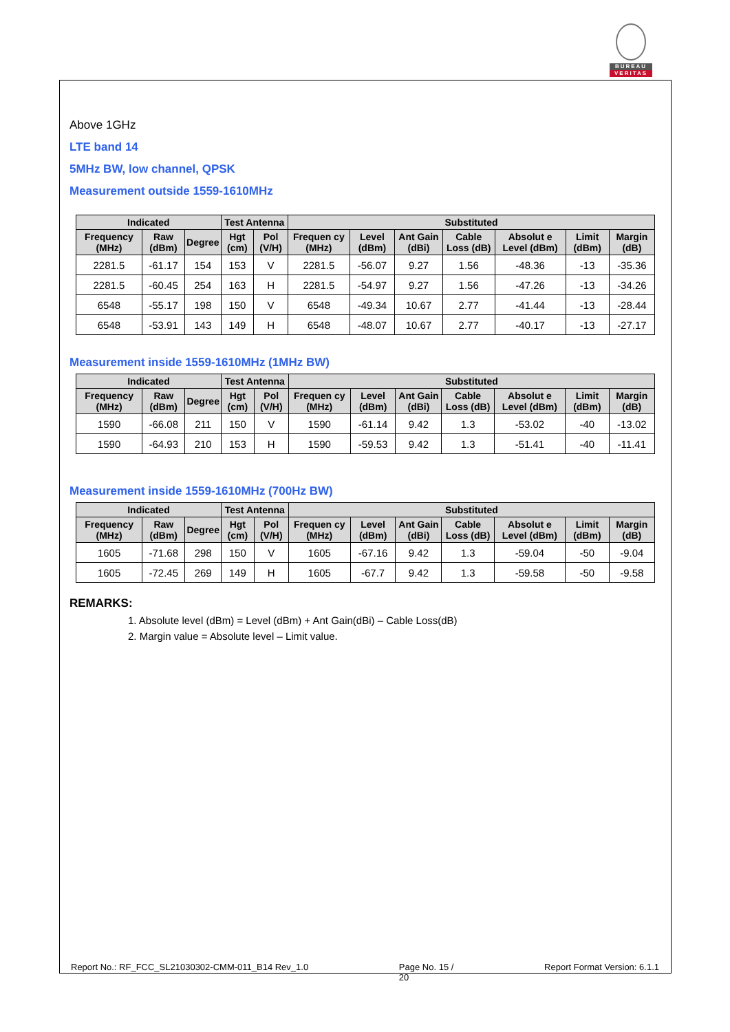BUREAU
VERITAS
Above 1GHz
LTE band 14
5MHz BW, low channel, QPSK
Measurement outside 1559-1610MHz
| Indicated | | | Test Antenna | | Substituted | | | | | | |
| --- | --- | --- | --- | --- | --- | --- | --- | --- | --- | --- | --- |
| Frequency (MHz) | Raw (dBm) | Degree | Hgt (cm) | Pol (V/H) | Frequen cy (MHz) | Level (dBm) | Ant Gain (dBi) | Cable Loss (dB) | Absolut e Level (dBm) | Limit (dBm) | Margin (dB) |
| 2281.5 | -61.17 | 154 | 153 | V | 2281.5 | -56.07 | 9.27 | 1.56 | -48.36 | -13 | -35.36 |
| 2281.5 | -60.45 | 254 | 163 | H | 2281.5 | -54.97 | 9.27 | 1.56 | -47.26 | -13 | -34.26 |
| 6548 | -55.17 | 198 | 150 | V | 6548 | -49.34 | 10.67 | 2.77 | -41.44 | -13 | -28.44 |
| 6548 | -53.91 | 143 | 149 | H | 6548 | -48.07 | 10.67 | 2.77 | -40.17 | -13 | -27.17 |
Measurement inside 1559-1610MHz (1MHz BW)
| Indicated | | | Test Antenna | | Substituted | | | | | | |
| --- | --- | --- | --- | --- | --- | --- | --- | --- | --- | --- | --- |
| Frequency (MHz) | Raw (dBm) | Degree | Hgt (cm) | Pol (V/H) | Frequen cy (MHz) | Level (dBm) | Ant Gain (dBi) | Cable Loss (dB) | Absolut e Level (dBm) | Limit (dBm) | Margin (dB) |
| 1590 | -66.08 | 211 | 150 | V | 1590 | -61.14 | 9.42 | 1.3 | -53.02 | -40 | -13.02 |
| 1590 | -64.93 | 210 | 153 | H | 1590 | -59.53 | 9.42 | 1.3 | -51.41 | -40 | -11.41 |
Measurement inside 1559-1610MHz (700Hz BW)
| Indicated | | | Test Antenna | | Substituted | | | | | | |
| --- | --- | --- | --- | --- | --- | --- | --- | --- | --- | --- | --- |
| Frequency (MHz) | Raw (dBm) | Degree | Hgt (cm) | Pol (V/H) | Frequen cy (MHz) | Level (dBm) | Ant Gain (dBi) | Cable Loss (dB) | Absolut e Level (dBm) | Limit (dBm) | Margin (dB) |
| 1605 | -71.68 | 298 | 150 | V | 1605 | -67.16 | 9.42 | 1.3 | -59.04 | -50 | -9.04 |
| 1605 | -72.45 | 269 | 149 | H | 1605 | -67.7 | 9.42 | 1.3 | -59.58 | -50 | -9.58 |
REMARKS:
1. Absolute level (dBm) = Level (dBm) + Ant Gain(dBi) – Cable Loss(dB)
2. Margin value = Absolute level – Limit value.
Report No.: RF_FCC_SL21030302-CMM-011_B14 Rev_1.0 Page No. 15 /
20 Report Format Version: 6.1.1